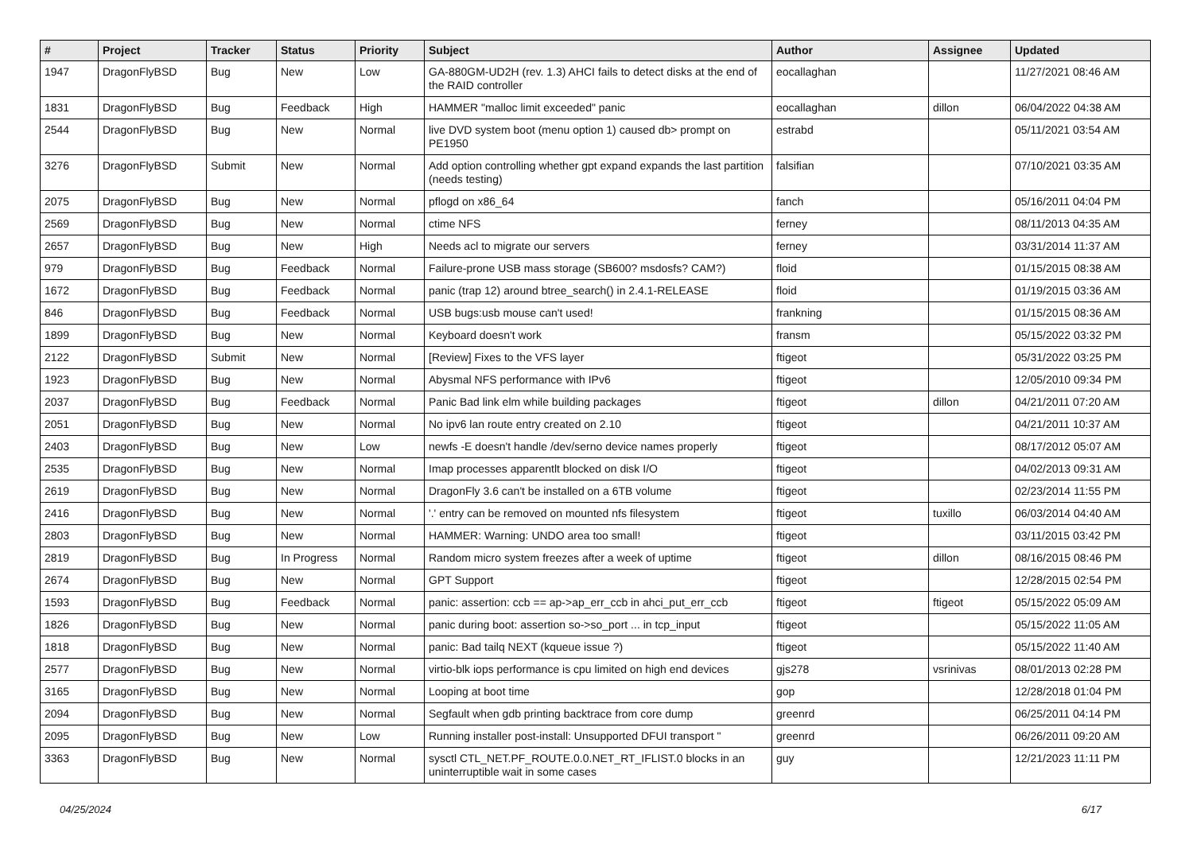| # | Project | Tracker | Status | Priority | Subject | Author | Assignee | Updated |
| --- | --- | --- | --- | --- | --- | --- | --- | --- |
| 1947 | DragonFlyBSD | Bug | New | Low | GA-880GM-UD2H (rev. 1.3) AHCI fails to detect disks at the end of the RAID controller | eocallaghan | | 11/27/2021 08:46 AM |
| 1831 | DragonFlyBSD | Bug | Feedback | High | HAMMER "malloc limit exceeded" panic | eocallaghan | dillon | 06/04/2022 04:38 AM |
| 2544 | DragonFlyBSD | Bug | New | Normal | live DVD system boot (menu option 1) caused db> prompt on PE1950 | estrabd | | 05/11/2021 03:54 AM |
| 3276 | DragonFlyBSD | Submit | New | Normal | Add option controlling whether gpt expand expands the last partition (needs testing) | falsifian | | 07/10/2021 03:35 AM |
| 2075 | DragonFlyBSD | Bug | New | Normal | pflogd on x86_64 | fanch | | 05/16/2011 04:04 PM |
| 2569 | DragonFlyBSD | Bug | New | Normal | ctime NFS | ferney | | 08/11/2013 04:35 AM |
| 2657 | DragonFlyBSD | Bug | New | High | Needs acl to migrate our servers | ferney | | 03/31/2014 11:37 AM |
| 979 | DragonFlyBSD | Bug | Feedback | Normal | Failure-prone USB mass storage (SB600? msdosfs? CAM?) | floid | | 01/15/2015 08:38 AM |
| 1672 | DragonFlyBSD | Bug | Feedback | Normal | panic (trap 12) around btree_search() in 2.4.1-RELEASE | floid | | 01/19/2015 03:36 AM |
| 846 | DragonFlyBSD | Bug | Feedback | Normal | USB bugs:usb mouse can't used! | frankning | | 01/15/2015 08:36 AM |
| 1899 | DragonFlyBSD | Bug | New | Normal | Keyboard doesn't work | fransm | | 05/15/2022 03:32 PM |
| 2122 | DragonFlyBSD | Submit | New | Normal | [Review] Fixes to the VFS layer | ftigeot | | 05/31/2022 03:25 PM |
| 1923 | DragonFlyBSD | Bug | New | Normal | Abysmal NFS performance with IPv6 | ftigeot | | 12/05/2010 09:34 PM |
| 2037 | DragonFlyBSD | Bug | Feedback | Normal | Panic Bad link elm while building packages | ftigeot | dillon | 04/21/2011 07:20 AM |
| 2051 | DragonFlyBSD | Bug | New | Normal | No ipv6 lan route entry created on 2.10 | ftigeot | | 04/21/2011 10:37 AM |
| 2403 | DragonFlyBSD | Bug | New | Low | newfs -E doesn't handle /dev/serno device names properly | ftigeot | | 08/17/2012 05:07 AM |
| 2535 | DragonFlyBSD | Bug | New | Normal | Imap processes apparentlt blocked on disk I/O | ftigeot | | 04/02/2013 09:31 AM |
| 2619 | DragonFlyBSD | Bug | New | Normal | DragonFly 3.6 can't be installed on a 6TB volume | ftigeot | | 02/23/2014 11:55 PM |
| 2416 | DragonFlyBSD | Bug | New | Normal | '.' entry can be removed on mounted nfs filesystem | ftigeot | tuxillo | 06/03/2014 04:40 AM |
| 2803 | DragonFlyBSD | Bug | New | Normal | HAMMER: Warning: UNDO area too small! | ftigeot | | 03/11/2015 03:42 PM |
| 2819 | DragonFlyBSD | Bug | In Progress | Normal | Random micro system freezes after a week of uptime | ftigeot | dillon | 08/16/2015 08:46 PM |
| 2674 | DragonFlyBSD | Bug | New | Normal | GPT Support | ftigeot | | 12/28/2015 02:54 PM |
| 1593 | DragonFlyBSD | Bug | Feedback | Normal | panic: assertion: ccb == ap->ap_err_ccb in ahci_put_err_ccb | ftigeot | ftigeot | 05/15/2022 05:09 AM |
| 1826 | DragonFlyBSD | Bug | New | Normal | panic during boot: assertion so->so_port ... in tcp_input | ftigeot | | 05/15/2022 11:05 AM |
| 1818 | DragonFlyBSD | Bug | New | Normal | panic: Bad tailq NEXT (kqueue issue ?) | ftigeot | | 05/15/2022 11:40 AM |
| 2577 | DragonFlyBSD | Bug | New | Normal | virtio-blk iops performance is cpu limited on high end devices | gjs278 | vsrinivas | 08/01/2013 02:28 PM |
| 3165 | DragonFlyBSD | Bug | New | Normal | Looping at boot time | gop | | 12/28/2018 01:04 PM |
| 2094 | DragonFlyBSD | Bug | New | Normal | Segfault when gdb printing backtrace from core dump | greenrd | | 06/25/2011 04:14 PM |
| 2095 | DragonFlyBSD | Bug | New | Low | Running installer post-install: Unsupported DFUI transport " | greenrd | | 06/26/2011 09:20 AM |
| 3363 | DragonFlyBSD | Bug | New | Normal | sysctl CTL_NET.PF_ROUTE.0.0.NET_RT_IFLIST.0 blocks in an uninterruptible wait in some cases | guy | | 12/21/2023 11:11 PM |
04/25/2024 6/17